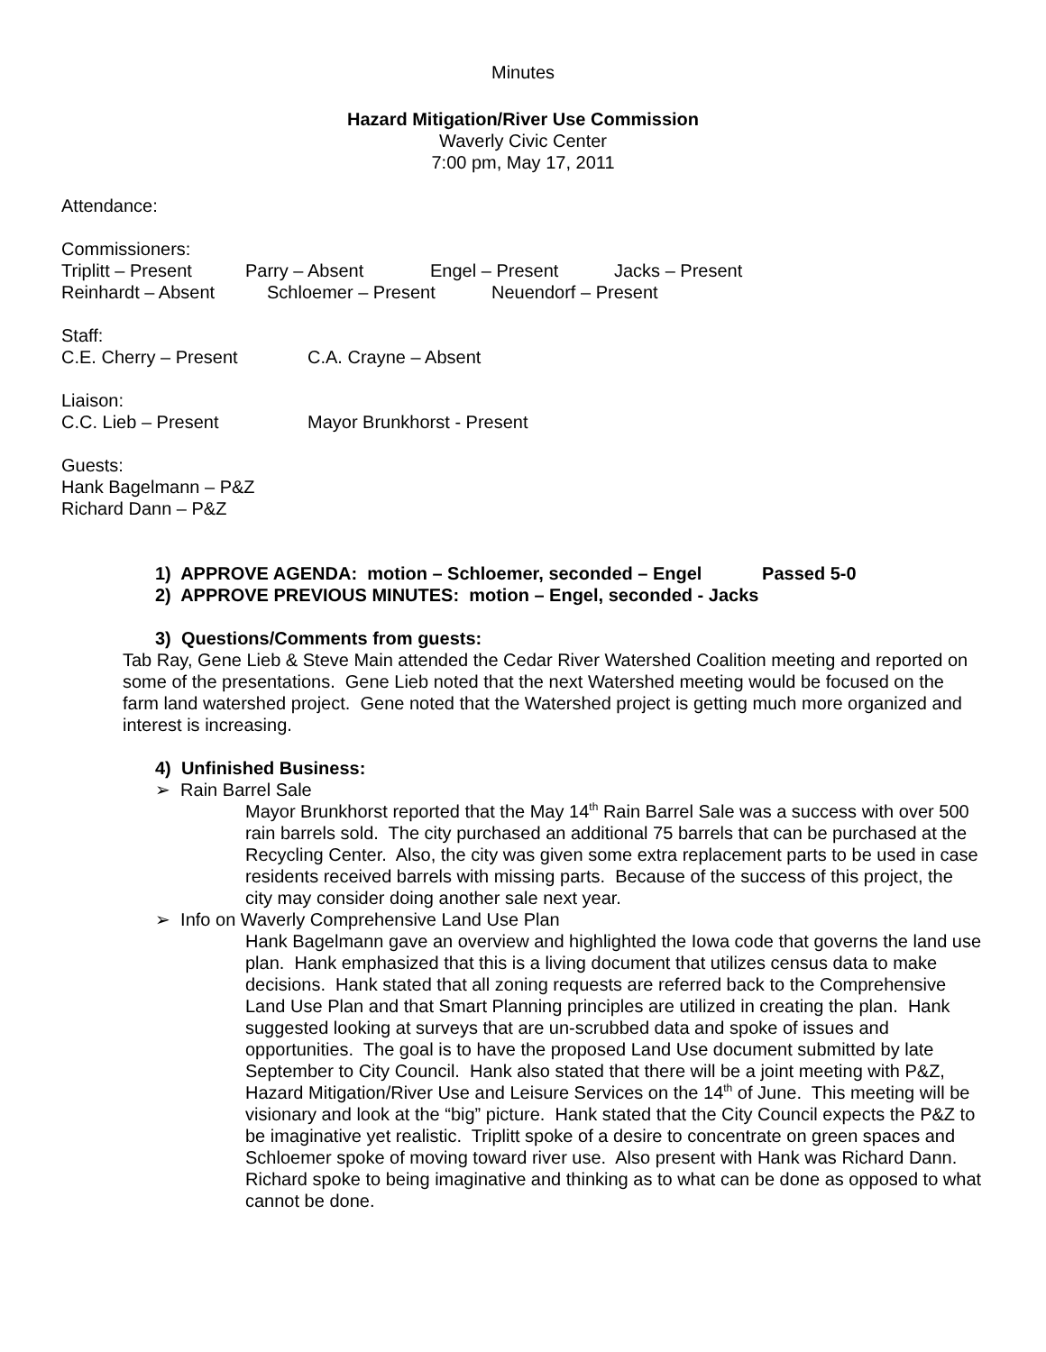Minutes
Hazard Mitigation/River Use Commission
Waverly Civic Center
7:00 pm, May 17, 2011
Attendance:
Commissioners:
Triplitt – Present Parry – Absent Engel – Present Jacks – Present
Reinhardt – Absent Schloemer – Present Neuendorf – Present
Staff:
C.E. Cherry – Present C.A. Crayne – Absent
Liaison:
C.C. Lieb – Present Mayor Brunkhorst - Present
Guests:
Hank Bagelmann – P&Z
Richard Dann – P&Z
1) APPROVE AGENDA: motion – Schloemer, seconded – Engel Passed 5-0
2) APPROVE PREVIOUS MINUTES: motion – Engel, seconded - Jacks
3) Questions/Comments from guests:
Tab Ray, Gene Lieb & Steve Main attended the Cedar River Watershed Coalition meeting and reported on some of the presentations. Gene Lieb noted that the next Watershed meeting would be focused on the farm land watershed project. Gene noted that the Watershed project is getting much more organized and interest is increasing.
4) Unfinished Business:
➢ Rain Barrel Sale
Mayor Brunkhorst reported that the May 14<sup>th</sup> Rain Barrel Sale was a success with over 500 rain barrels sold. The city purchased an additional 75 barrels that can be purchased at the Recycling Center. Also, the city was given some extra replacement parts to be used in case residents received barrels with missing parts. Because of the success of this project, the city may consider doing another sale next year.
➢ Info on Waverly Comprehensive Land Use Plan
Hank Bagelmann gave an overview and highlighted the Iowa code that governs the land use plan. Hank emphasized that this is a living document that utilizes census data to make decisions. Hank stated that all zoning requests are referred back to the Comprehensive Land Use Plan and that Smart Planning principles are utilized in creating the plan. Hank suggested looking at surveys that are un-scrubbed data and spoke of issues and opportunities. The goal is to have the proposed Land Use document submitted by late September to City Council. Hank also stated that there will be a joint meeting with P&Z, Hazard Mitigation/River Use and Leisure Services on the 14<sup>th</sup> of June. This meeting will be visionary and look at the “big” picture. Hank stated that the City Council expects the P&Z to be imaginative yet realistic. Triplitt spoke of a desire to concentrate on green spaces and Schloemer spoke of moving toward river use. Also present with Hank was Richard Dann. Richard spoke to being imaginative and thinking as to what can be done as opposed to what cannot be done.